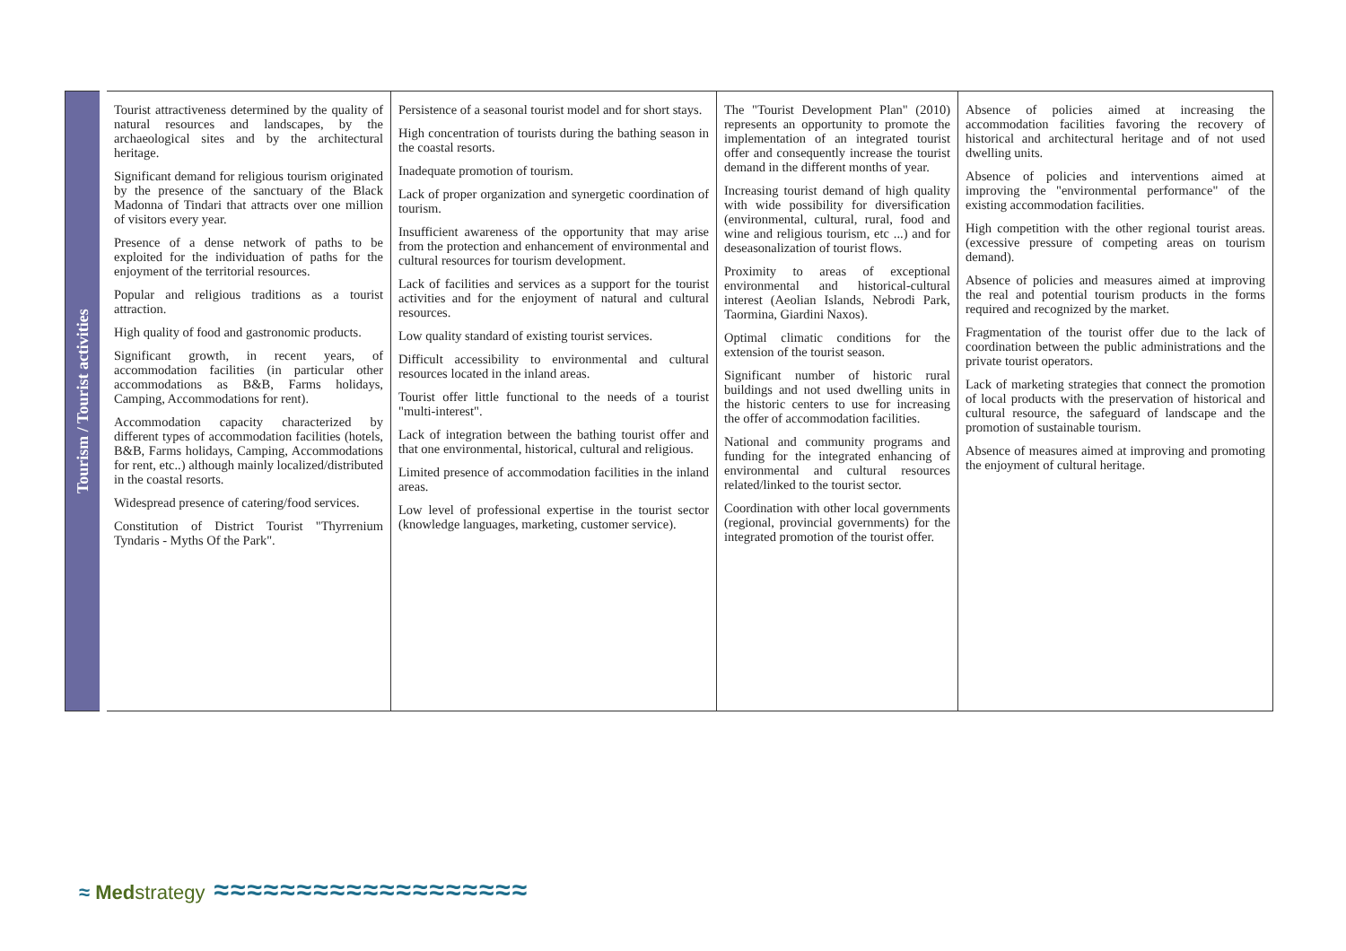| Tourism / Tourist activities | Tourist attractiveness determined by the quality of natural resources and landscapes, by the archaeological sites and by the architectural heritage. Significant demand for religious tourism originated by the presence of the sanctuary of the Black Madonna of Tindari that attracts over one million of visitors every year. Presence of a dense network of paths to be exploited for the individuation of paths for the enjoyment of the territorial resources. Popular and religious traditions as a tourist attraction. High quality of food and gastronomic products. Significant growth, in recent years, of accommodation facilities (in particular other accommodations as B&B, Farms holidays, Camping, Accommodations for rent). Accommodation capacity characterized by different types of accommodation facilities (hotels, B&B, Farms holidays, Camping, Accommodations for rent, etc..) although mainly localized/distributed in the coastal resorts. Widespread presence of catering/food services. Constitution of District Tourist "Thyrrenium Tyndaris - Myths Of the Park". | Persistence of a seasonal tourist model and for short stays. High concentration of tourists during the bathing season in the coastal resorts. Inadequate promotion of tourism. Lack of proper organization and synergetic coordination of tourism. Insufficient awareness of the opportunity that may arise from the protection and enhancement of environmental and cultural resources for tourism development. Lack of facilities and services as a support for the tourist activities and for the enjoyment of natural and cultural resources. Low quality standard of existing tourist services. Difficult accessibility to environmental and cultural resources located in the inland areas. Tourist offer little functional to the needs of a tourist "multi-interest". Lack of integration between the bathing tourist offer and that one environmental, historical, cultural and religious. Limited presence of accommodation facilities in the inland areas. Low level of professional expertise in the tourist sector (knowledge languages, marketing, customer service). | The "Tourist Development Plan" (2010) represents an opportunity to promote the implementation of an integrated tourist offer and consequently increase the tourist demand in the different months of year. Increasing tourist demand of high quality with wide possibility for diversification (environmental, cultural, rural, food and wine and religious tourism, etc ...) and for deseasonalization of tourist flows. Proximity to areas of exceptional environmental and historical-cultural interest (Aeolian Islands, Nebrodi Park, Taormina, Giardini Naxos). Optimal climatic conditions for the extension of the tourist season. Significant number of historic rural buildings and not used dwelling units in the historic centers to use for increasing the offer of accommodation facilities. National and community programs and funding for the integrated enhancing of environmental and cultural resources related/linked to the tourist sector. Coordination with other local governments (regional, provincial governments) for the integrated promotion of the tourist offer. | Absence of policies aimed at increasing the accommodation facilities favoring the recovery of historical and architectural heritage and of not used dwelling units. Absence of policies and interventions aimed at improving the "environmental performance" of the existing accommodation facilities. High competition with the other regional tourist areas. (excessive pressure of competing areas on tourism demand). Absence of policies and measures aimed at improving the real and potential tourism products in the forms required and recognized by the market. Fragmentation of the tourist offer due to the lack of coordination between the public administrations and the private tourist operators. Lack of marketing strategies that connect the promotion of local products with the preservation of historical and cultural resource, the safeguard of landscape and the promotion of sustainable tourism. Absence of measures aimed at improving and promoting the enjoyment of cultural heritage. |
≈ Medstrategy ≈≈≈≈≈≈≈≈≈≈≈≈≈≈≈≈≈≈≈